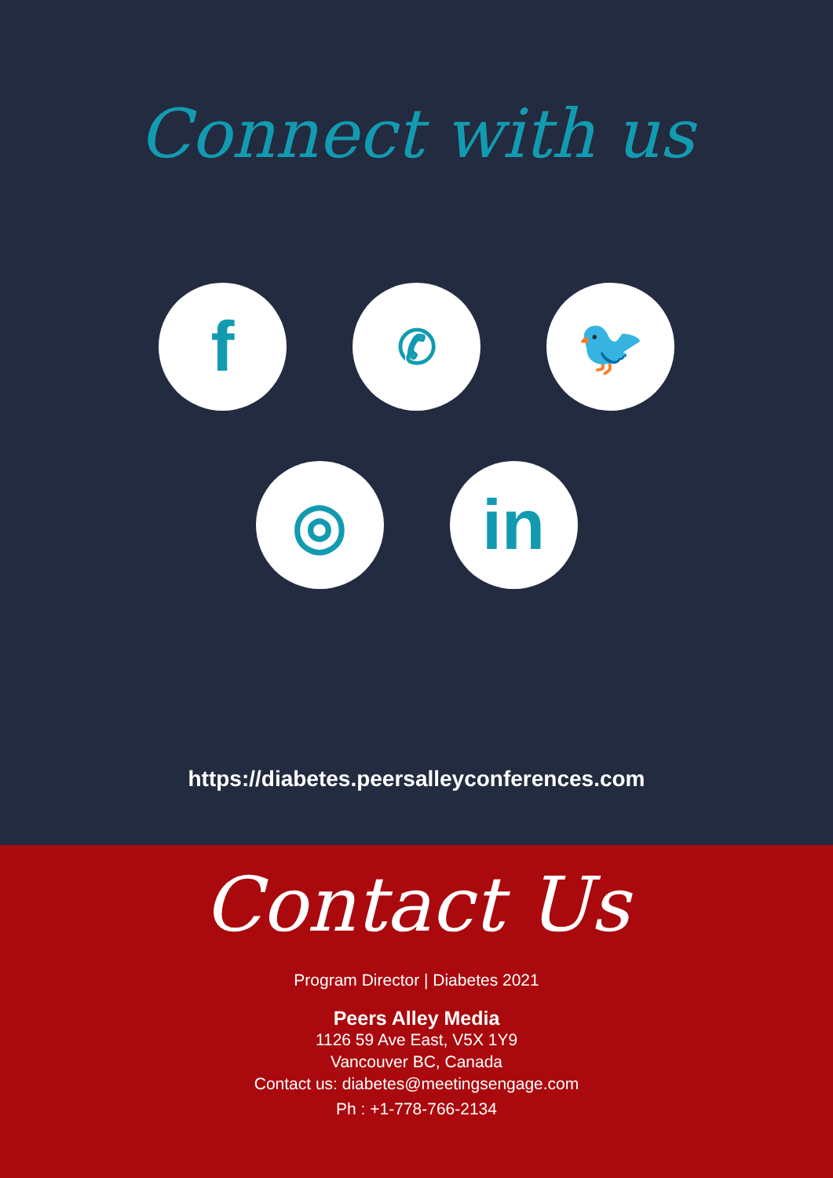Connect with us
f
✆
🐦
◎ in
https://diabetes.peersalleyconferences.com
Contact Us
Program Director | Diabetes 2021
Peers Alley Media
1126 59 Ave East, V5X 1Y9
Vancouver BC, Canada
Contact us: diabetes@meetingsengage.com
Ph : +1-778-766-2134